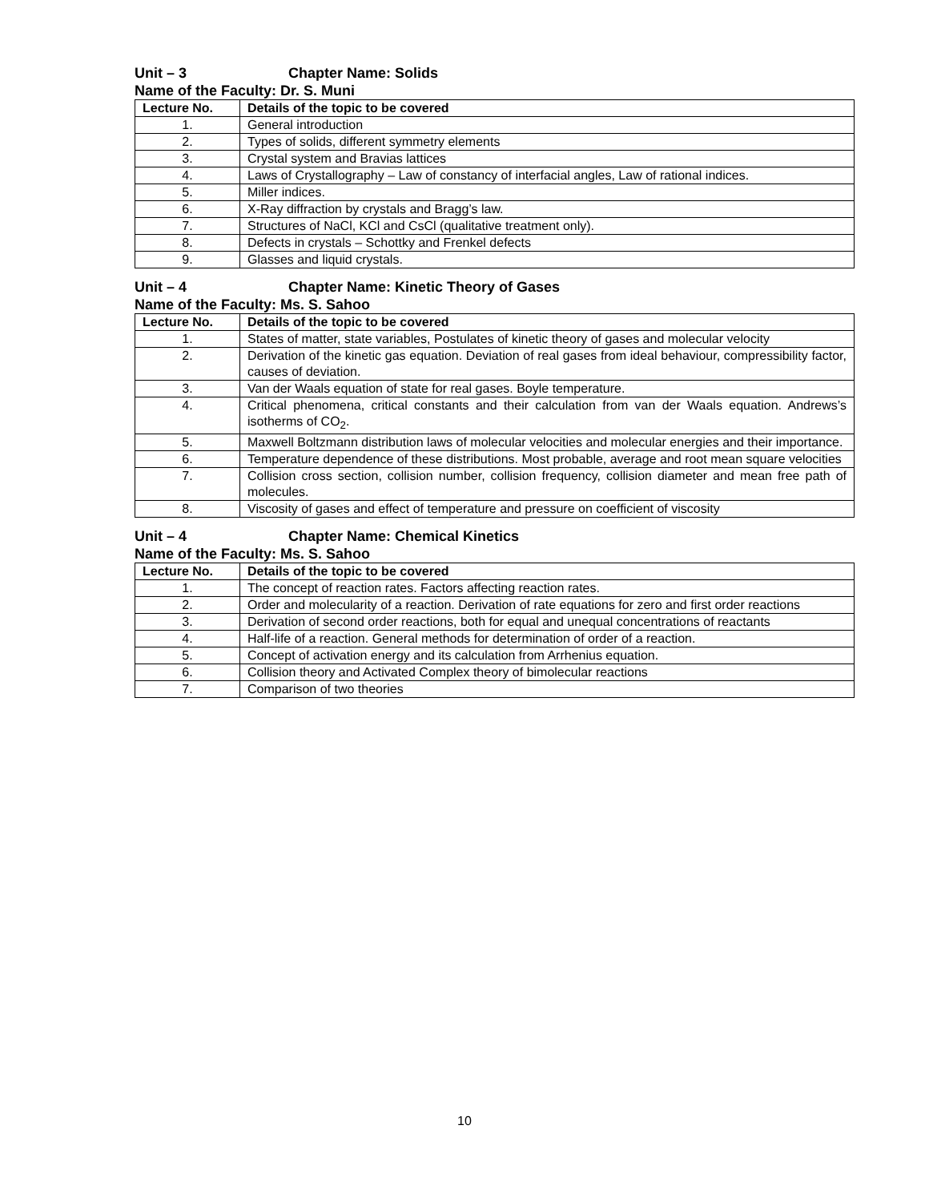Unit – 3 Chapter Name: Solids
Name of the Faculty: Dr. S. Muni
| Lecture No. | Details of the topic to be covered |
| --- | --- |
| 1. | General introduction |
| 2. | Types of solids, different symmetry elements |
| 3. | Crystal system and Bravias lattices |
| 4. | Laws of Crystallography – Law of constancy of interfacial angles, Law of rational indices. |
| 5. | Miller indices. |
| 6. | X-Ray diffraction by crystals and Bragg’s law. |
| 7. | Structures of NaCl, KCl and CsCl (qualitative treatment only). |
| 8. | Defects in crystals – Schottky and Frenkel defects |
| 9. | Glasses and liquid crystals. |
Unit – 4 Chapter Name: Kinetic Theory of Gases
Name of the Faculty: Ms. S. Sahoo
| Lecture No. | Details of the topic to be covered |
| --- | --- |
| 1. | States of matter, state variables, Postulates of kinetic theory of gases and molecular velocity |
| 2. | Derivation of the kinetic gas equation. Deviation of real gases from ideal behaviour, compressibility factor, causes of deviation. |
| 3. | Van der Waals equation of state for real gases. Boyle temperature. |
| 4. | Critical phenomena, critical constants and their calculation from van der Waals equation. Andrews’s isotherms of CO<sub>2</sub>. |
| 5. | Maxwell Boltzmann distribution laws of molecular velocities and molecular energies and their importance. |
| 6. | Temperature dependence of these distributions. Most probable, average and root mean square velocities |
| 7. | Collision cross section, collision number, collision frequency, collision diameter and mean free path of molecules. |
| 8. | Viscosity of gases and effect of temperature and pressure on coefficient of viscosity |
Unit – 4 Chapter Name: Chemical Kinetics
Name of the Faculty: Ms. S. Sahoo
| Lecture No. | Details of the topic to be covered |
| --- | --- |
| 1. | The concept of reaction rates. Factors affecting reaction rates. |
| 2. | Order and molecularity of a reaction. Derivation of rate equations for zero and first order reactions |
| 3. | Derivation of second order reactions, both for equal and unequal concentrations of reactants |
| 4. | Half-life of a reaction. General methods for determination of order of a reaction. |
| 5. | Concept of activation energy and its calculation from Arrhenius equation. |
| 6. | Collision theory and Activated Complex theory of bimolecular reactions |
| 7. | Comparison of two theories |
10